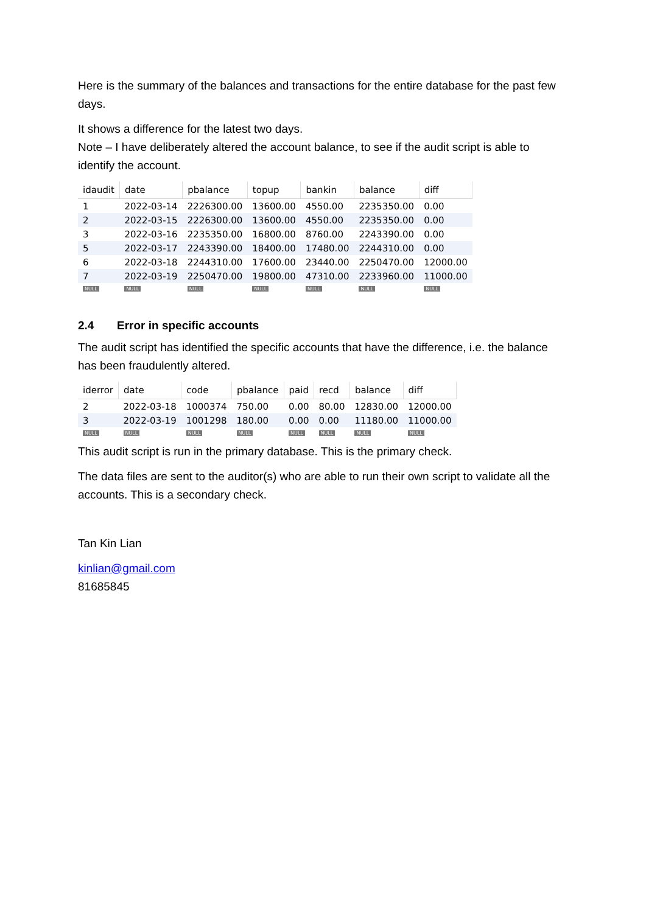Here is the summary of the balances and transactions for the entire database for the past few days.
It shows a difference for the latest two days.
Note – I have deliberately altered the account balance, to see if the audit script is able to identify the account.
| idaudit | date | pbalance | topup | bankin | balance | diff |
| --- | --- | --- | --- | --- | --- | --- |
| 1 | 2022-03-14 | 2226300.00 | 13600.00 | 4550.00 | 2235350.00 | 0.00 |
| 2 | 2022-03-15 | 2226300.00 | 13600.00 | 4550.00 | 2235350.00 | 0.00 |
| 3 | 2022-03-16 | 2235350.00 | 16800.00 | 8760.00 | 2243390.00 | 0.00 |
| 5 | 2022-03-17 | 2243390.00 | 18400.00 | 17480.00 | 2244310.00 | 0.00 |
| 6 | 2022-03-18 | 2244310.00 | 17600.00 | 23440.00 | 2250470.00 | 12000.00 |
| 7 | 2022-03-19 | 2250470.00 | 19800.00 | 47310.00 | 2233960.00 | 11000.00 |
| NULL | NULL | NULL | NULL | NULL | NULL | NULL |
2.4 Error in specific accounts
The audit script has identified the specific accounts that have the difference, i.e. the balance has been fraudulently altered.
| iderror | date | code | pbalance | paid | recd | balance | diff |
| --- | --- | --- | --- | --- | --- | --- | --- |
| 2 | 2022-03-18 | 1000374 | 750.00 | 0.00 | 80.00 | 12830.00 | 12000.00 |
| 3 | 2022-03-19 | 1001298 | 180.00 | 0.00 | 0.00 | 11180.00 | 11000.00 |
| NULL | NULL | NULL | NULL | NULL | NULL | NULL | NULL |
This audit script is run in the primary database. This is the primary check.
The data files are sent to the auditor(s) who are able to run their own script to validate all the accounts. This is a secondary check.
Tan Kin Lian
kinlian@gmail.com
81685845